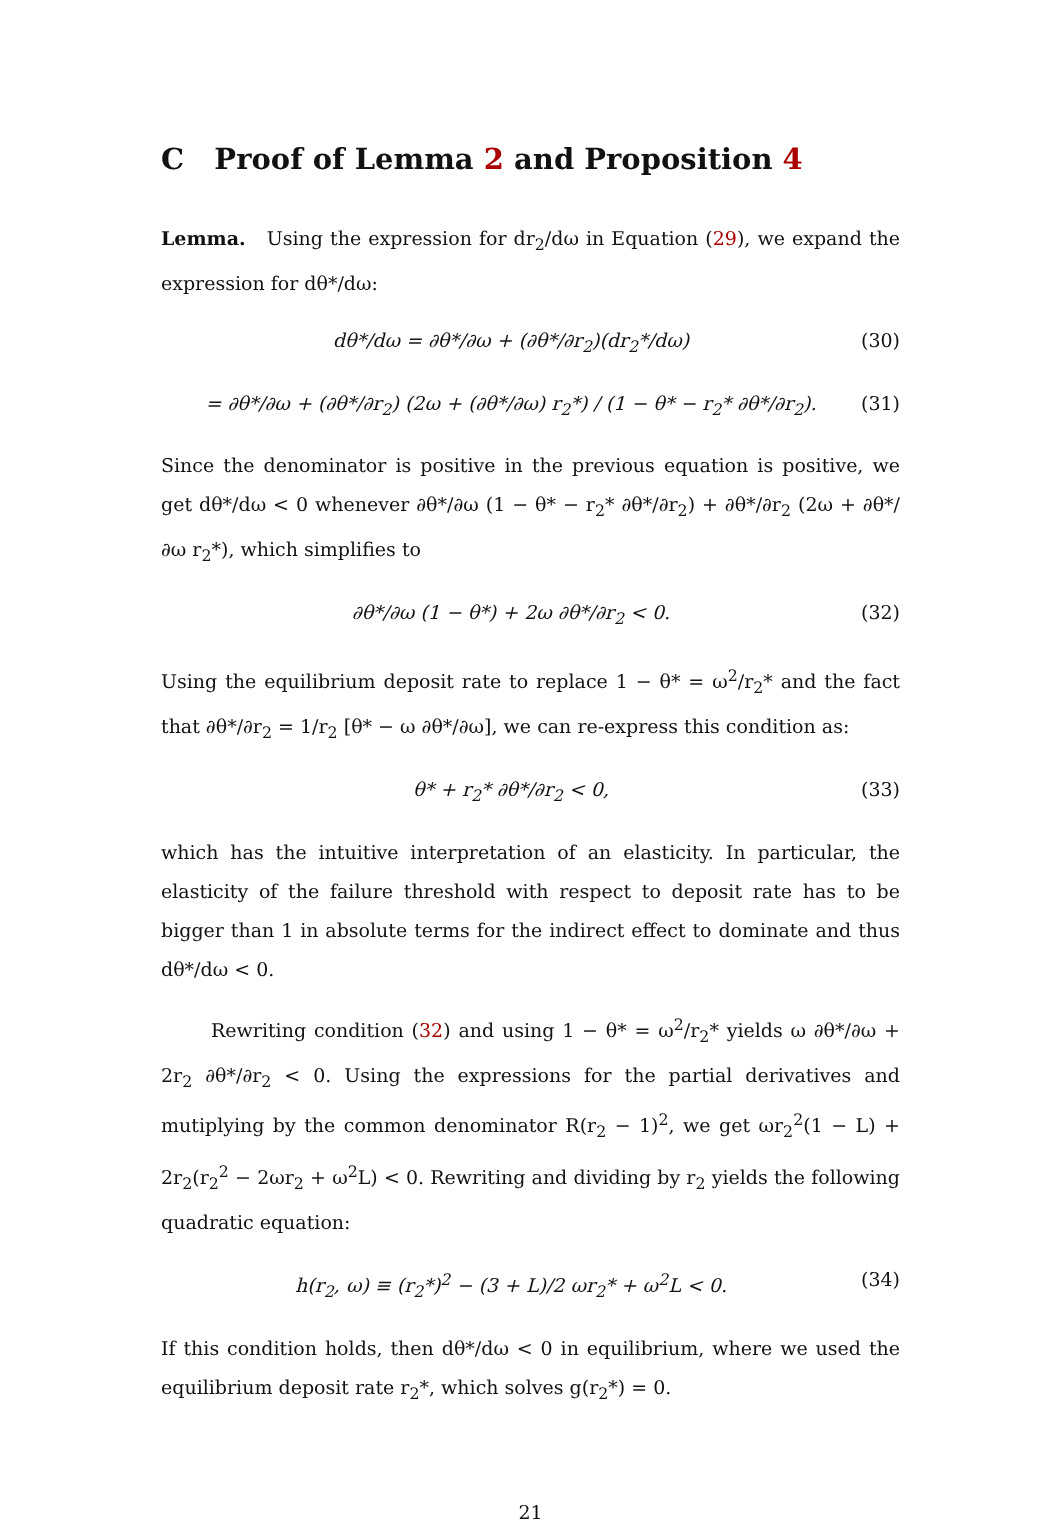C Proof of Lemma 2 and Proposition 4
Lemma. Using the expression for dr<sub>2</sub>/dω in Equation (29), we expand the expression for dθ*/dω:
dθ*/dω = ∂θ*/∂ω + (∂θ*/∂r<sub>2</sub>)(dr<sub>2</sub>*/dω) (30)
= ∂θ*/∂ω + (∂θ*/∂r<sub>2</sub>) (2ω + (∂θ*/∂ω) r<sub>2</sub>*) / (1 − θ* − r<sub>2</sub>* ∂θ*/∂r<sub>2</sub>). (31)
Since the denominator is positive in the previous equation is positive, we get dθ*/dω < 0 whenever ∂θ*/∂ω (1 − θ* − r<sub>2</sub>* ∂θ*/∂r<sub>2</sub>) + ∂θ*/∂r<sub>2</sub> (2ω + ∂θ*/∂ω r<sub>2</sub>*), which simplifies to
∂θ*/∂ω (1 − θ*) + 2ω ∂θ*/∂r<sub>2</sub> < 0. (32)
Using the equilibrium deposit rate to replace 1 − θ* = ω<sup>2</sup>/r<sub>2</sub>* and the fact that ∂θ*/∂r<sub>2</sub> = 1/r<sub>2</sub> [θ* − ω ∂θ*/∂ω], we can re-express this condition as:
θ* + r<sub>2</sub>* ∂θ*/∂r<sub>2</sub> < 0, (33)
which has the intuitive interpretation of an elasticity. In particular, the elasticity of the failure threshold with respect to deposit rate has to be bigger than 1 in absolute terms for the indirect effect to dominate and thus dθ*/dω < 0.
Rewriting condition (32) and using 1 − θ* = ω<sup>2</sup>/r<sub>2</sub>* yields ω ∂θ*/∂ω + 2r<sub>2</sub> ∂θ*/∂r<sub>2</sub> < 0. Using the expressions for the partial derivatives and mutiplying by the common denominator R(r<sub>2</sub> − 1)<sup>2</sup>, we get ωr<sub>2</sub><sup>2</sup>(1 − L) + 2r<sub>2</sub>(r<sub>2</sub><sup>2</sup> − 2ωr<sub>2</sub> + ω<sup>2</sup>L) < 0. Rewriting and dividing by r<sub>2</sub> yields the following quadratic equation:
h(r<sub>2</sub>, ω) ≡ (r<sub>2</sub>*)<sup>2</sup> − (3 + L)/2 ωr<sub>2</sub>* + ω<sup>2</sup>L < 0. (34)
If this condition holds, then dθ*/dω < 0 in equilibrium, where we used the equilibrium deposit rate r<sub>2</sub>*, which solves g(r<sub>2</sub>*) = 0.
21